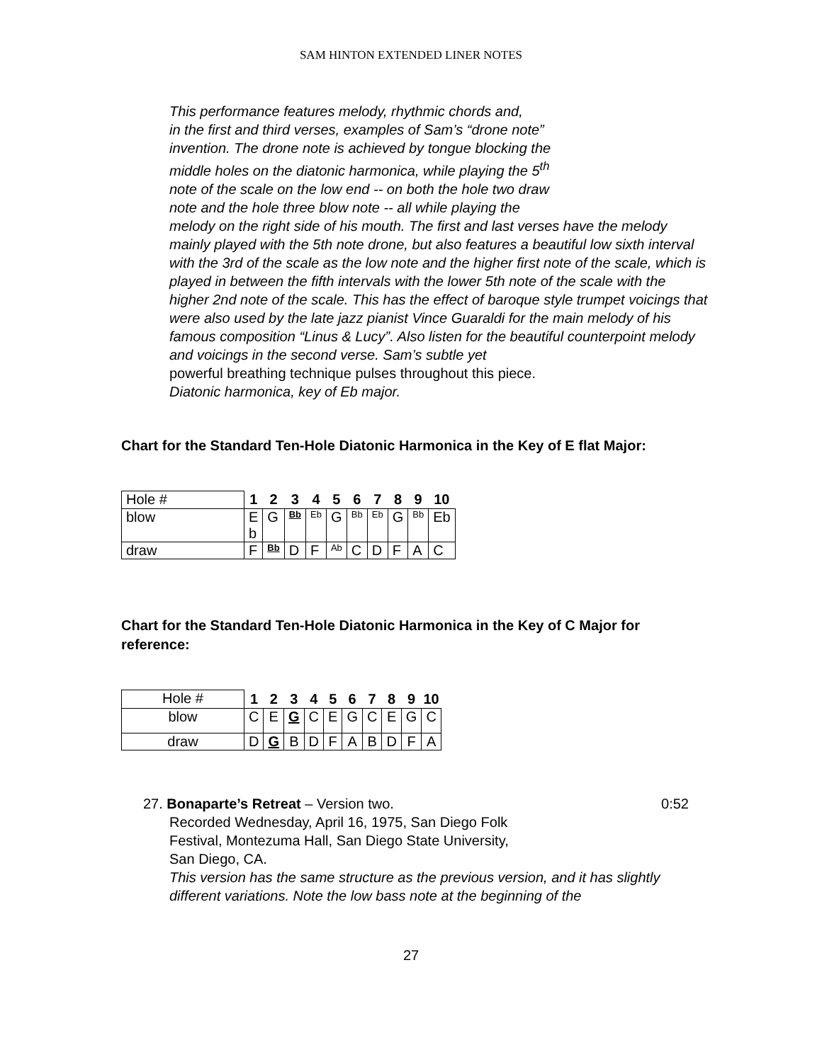SAM HINTON EXTENDED LINER NOTES
This performance features melody, rhythmic chords and,
in the first and third verses, examples of Sam’s “drone note”
invention. The drone note is achieved by tongue blocking the
middle holes on the diatonic harmonica, while playing the 5<sup>th</sup>
note of the scale on the low end -- on both the hole two draw
note and the hole three blow note -- all while playing the
melody on the right side of his mouth. The first and last verses have the melody mainly played with the 5th note drone, but also features a beautiful low sixth interval with the 3rd of the scale as the low note and the higher first note of the scale, which is played in between the fifth intervals with the lower 5th note of the scale with the higher 2nd note of the scale. This has the effect of baroque style trumpet voicings that were also used by the late jazz pianist Vince Guaraldi for the main melody of his famous composition “Linus & Lucy”. Also listen for the beautiful counterpoint melody and voicings in the second verse. Sam’s subtle yet
powerful breathing technique pulses throughout this piece.
Diatonic harmonica, key of Eb major.
Chart for the Standard Ten-Hole Diatonic Harmonica in the Key of E flat Major:
| Hole # | 1 | 2 | 3 | 4 | 5 | 6 | 7 | 8 | 9 | 10 |
| blow | E b | G | Bb | Eb | G | Bb | Eb | G | Bb | Eb |
| draw | F | Bb | D | F | Ab | C | D | F | A | C |
Chart for the Standard Ten-Hole Diatonic Harmonica in the Key of C Major for reference:
| Hole # | 1 | 2 | 3 | 4 | 5 | 6 | 7 | 8 | 9 | 10 |
| blow | C | E | G | C | E | G | C | E | G | C |
| draw | D | G | B | D | F | A | B | D | F | A |
27. Bonaparte’s Retreat – Version two. 0:52
Recorded Wednesday, April 16, 1975, San Diego Folk
Festival, Montezuma Hall, San Diego State University,
San Diego, CA.
This version has the same structure as the previous version, and it has slightly different variations. Note the low bass note at the beginning of the
27